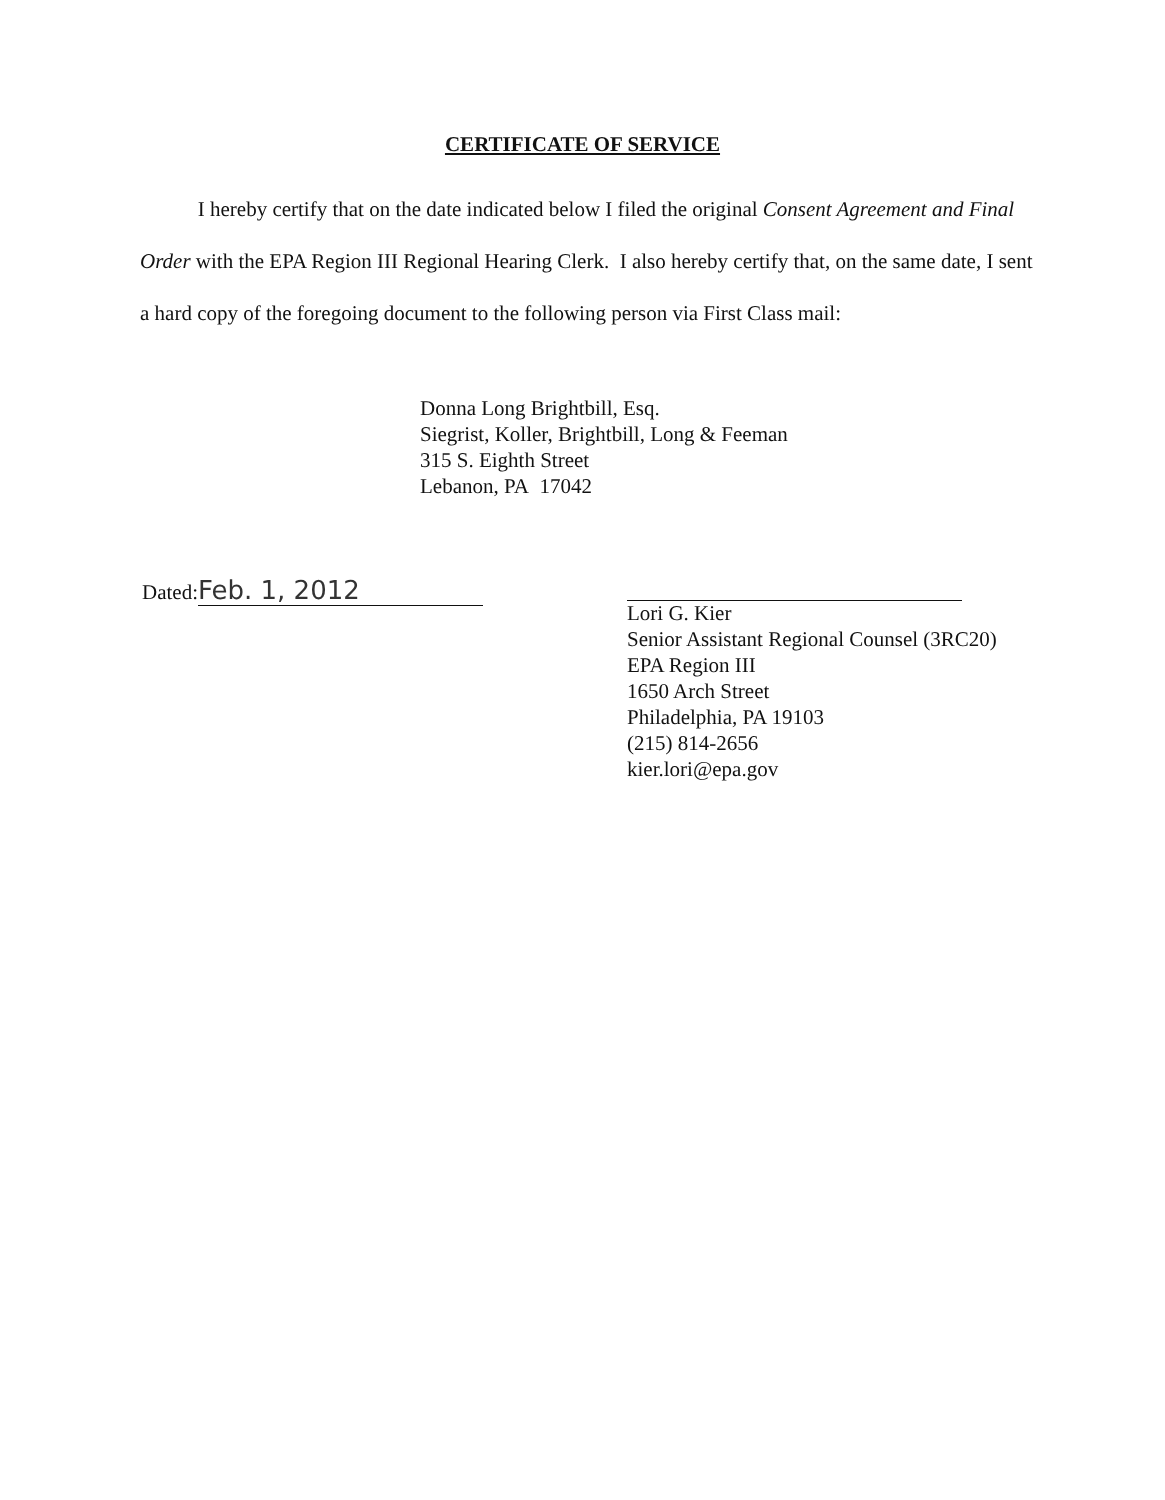CERTIFICATE OF SERVICE
I hereby certify that on the date indicated below I filed the original Consent Agreement and Final Order with the EPA Region III Regional Hearing Clerk. I also hereby certify that, on the same date, I sent a hard copy of the foregoing document to the following person via First Class mail:
Donna Long Brightbill, Esq.
Siegrist, Koller, Brightbill, Long & Feeman
315 S. Eighth Street
Lebanon, PA 17042
Dated: Feb. 1, 2012
Lori G. Kier
Senior Assistant Regional Counsel (3RC20)
EPA Region III
1650 Arch Street
Philadelphia, PA 19103
(215) 814-2656
kier.lori@epa.gov